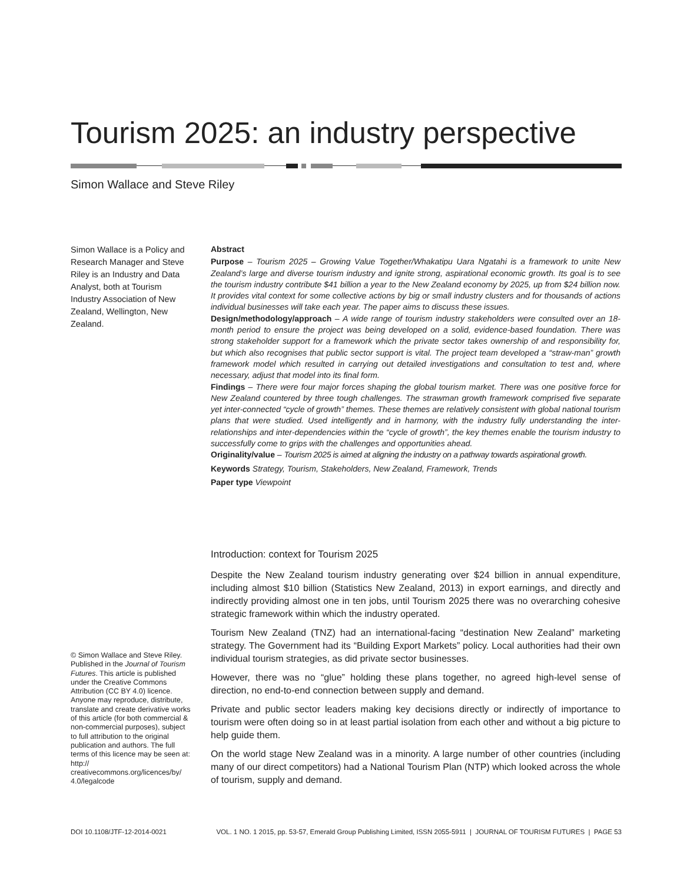Tourism 2025: an industry perspective
Simon Wallace and Steve Riley
Simon Wallace is a Policy and Research Manager and Steve Riley is an Industry and Data Analyst, both at Tourism Industry Association of New Zealand, Wellington, New Zealand.
Abstract
Purpose – Tourism 2025 – Growing Value Together/Whakatipu Uara Ngatahi is a framework to unite New Zealand’s large and diverse tourism industry and ignite strong, aspirational economic growth. Its goal is to see the tourism industry contribute $41 billion a year to the New Zealand economy by 2025, up from $24 billion now. It provides vital context for some collective actions by big or small industry clusters and for thousands of actions individual businesses will take each year. The paper aims to discuss these issues.
Design/methodology/approach – A wide range of tourism industry stakeholders were consulted over an 18-month period to ensure the project was being developed on a solid, evidence-based foundation. There was strong stakeholder support for a framework which the private sector takes ownership of and responsibility for, but which also recognises that public sector support is vital. The project team developed a “straw-man” growth framework model which resulted in carrying out detailed investigations and consultation to test and, where necessary, adjust that model into its final form.
Findings – There were four major forces shaping the global tourism market. There was one positive force for New Zealand countered by three tough challenges. The strawman growth framework comprised five separate yet inter-connected “cycle of growth” themes. These themes are relatively consistent with global national tourism plans that were studied. Used intelligently and in harmony, with the industry fully understanding the inter-relationships and inter-dependencies within the “cycle of growth”, the key themes enable the tourism industry to successfully come to grips with the challenges and opportunities ahead.
Originality/value – Tourism 2025 is aimed at aligning the industry on a pathway towards aspirational growth.
Keywords Strategy, Tourism, Stakeholders, New Zealand, Framework, Trends
Paper type Viewpoint
Introduction: context for Tourism 2025
Despite the New Zealand tourism industry generating over $24 billion in annual expenditure, including almost $10 billion (Statistics New Zealand, 2013) in export earnings, and directly and indirectly providing almost one in ten jobs, until Tourism 2025 there was no overarching cohesive strategic framework within which the industry operated.
Tourism New Zealand (TNZ) had an international-facing “destination New Zealand” marketing strategy. The Government had its “Building Export Markets” policy. Local authorities had their own individual tourism strategies, as did private sector businesses.
However, there was no “glue” holding these plans together, no agreed high-level sense of direction, no end-to-end connection between supply and demand.
Private and public sector leaders making key decisions directly or indirectly of importance to tourism were often doing so in at least partial isolation from each other and without a big picture to help guide them.
On the world stage New Zealand was in a minority. A large number of other countries (including many of our direct competitors) had a National Tourism Plan (NTP) which looked across the whole of tourism, supply and demand.
© Simon Wallace and Steve Riley. Published in the Journal of Tourism Futures. This article is published under the Creative Commons Attribution (CC BY 4.0) licence. Anyone may reproduce, distribute, translate and create derivative works of this article (for both commercial & non-commercial purposes), subject to full attribution to the original publication and authors. The full terms of this licence may be seen at: http:// creativecommons.org/licences/by/ 4.0/legalcode
DOI 10.1108/JTF-12-2014-0021 VOL. 1 NO. 1 2015, pp. 53-57, Emerald Group Publishing Limited, ISSN 2055-5911 | JOURNAL OF TOURISM FUTURES | PAGE 53